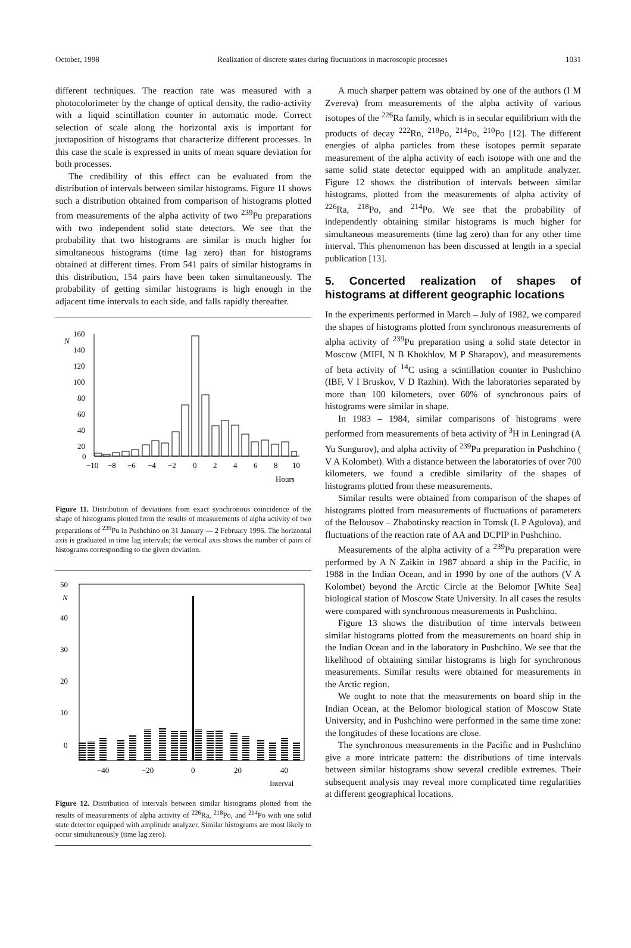October, 1998 Realization of discrete states during fluctuations in macroscopic processes 1031
different techniques. The reaction rate was measured with a photocolorimeter by the change of optical density, the radio-activity with a liquid scintillation counter in automatic mode. Correct selection of scale along the horizontal axis is important for juxtaposition of histograms that characterize different processes. In this case the scale is expressed in units of mean square deviation for both processes.
The credibility of this effect can be evaluated from the distribution of intervals between similar histograms. Figure 11 shows such a distribution obtained from comparison of histograms plotted from measurements of the alpha activity of two <sup>239</sup>Pu preparations with two independent solid state detectors. We see that the probability that two histograms are similar is much higher for simultaneous histograms (time lag zero) than for histograms obtained at different times. From 541 pairs of similar histograms in this distribution, 154 pairs have been taken simultaneously. The probability of getting similar histograms is high enough in the adjacent time intervals to each side, and falls rapidly thereafter.
N
160
140
120
100
80
60
40
20
0
−10
−8
−6
−4
−2
0
2
4
6
8
10
Hours
Figure 11. Distribution of deviations from exact synchronous coincidence of the shape of histograms plotted from the results of measurements of alpha activity of two preparations of <sup>239</sup>Pu in Pushchino on 31 January — 2 February 1996. The horizontal axis is graduated in time lag intervals; the vertical axis shows the number of pairs of histograms corresponding to the given deviation.
50
N
40
30
20
10
0
−40
−20
0
20
40
Interval
Figure 12. Distribution of intervals between similar histograms plotted from the results of measurements of alpha activity of <sup>226</sup>Ra, <sup>218</sup>Po, and <sup>214</sup>Po with one solid state detector equipped with amplitude analyzer. Similar histograms are most likely to occur simultaneously (time lag zero).
A much sharper pattern was obtained by one of the authors (I M Zvereva) from measurements of the alpha activity of various isotopes of the <sup>226</sup>Ra family, which is in secular equilibrium with the products of decay <sup>222</sup>Rn, <sup>218</sup>Po, <sup>214</sup>Po, <sup>210</sup>Po [12]. The different energies of alpha particles from these isotopes permit separate measurement of the alpha activity of each isotope with one and the same solid state detector equipped with an amplitude analyzer. Figure 12 shows the distribution of intervals between similar histograms, plotted from the measurements of alpha activity of <sup>226</sup>Ra, <sup>218</sup>Po, and <sup>214</sup>Po. We see that the probability of independently obtaining similar histograms is much higher for simultaneous measurements (time lag zero) than for any other time interval. This phenomenon has been discussed at length in a special publication [13].
5. Concerted realization of shapes of histograms at different geographic locations
In the experiments performed in March – July of 1982, we compared the shapes of histograms plotted from synchronous measurements of alpha activity of <sup>239</sup>Pu preparation using a solid state detector in Moscow (MIFI, N B Khokhlov, M P Sharapov), and measurements of beta activity of <sup>14</sup>C using a scintillation counter in Pushchino (IBF, V I Bruskov, V D Razhin). With the laboratories separated by more than 100 kilometers, over 60% of synchronous pairs of histograms were similar in shape.
In 1983 – 1984, similar comparisons of histograms were performed from measurements of beta activity of <sup>3</sup>H in Leningrad (A Yu Sungurov), and alpha activity of <sup>239</sup>Pu preparation in Pushchino ( V A Kolombet). With a distance between the laboratories of over 700 kilometers, we found a credible similarity of the shapes of histograms plotted from these measurements.
Similar results were obtained from comparison of the shapes of histograms plotted from measurements of fluctuations of parameters of the Belousov – Zhabotinsky reaction in Tomsk (L P Agulova), and fluctuations of the reaction rate of AA and DCPIP in Pushchino.
Measurements of the alpha activity of a <sup>239</sup>Pu preparation were performed by A N Zaikin in 1987 aboard a ship in the Pacific, in 1988 in the Indian Ocean, and in 1990 by one of the authors (V A Kolombet) beyond the Arctic Circle at the Belomor [White Sea] biological station of Moscow State University. In all cases the results were compared with synchronous measurements in Pushchino.
Figure 13 shows the distribution of time intervals between similar histograms plotted from the measurements on board ship in the Indian Ocean and in the laboratory in Pushchino. We see that the likelihood of obtaining similar histograms is high for synchronous measurements. Similar results were obtained for measurements in the Arctic region.
We ought to note that the measurements on board ship in the Indian Ocean, at the Belomor biological station of Moscow State University, and in Pushchino were performed in the same time zone: the longitudes of these locations are close.
The synchronous measurements in the Pacific and in Pushchino give a more intricate pattern: the distributions of time intervals between similar histograms show several credible extremes. Their subsequent analysis may reveal more complicated time regularities at different geographical locations.